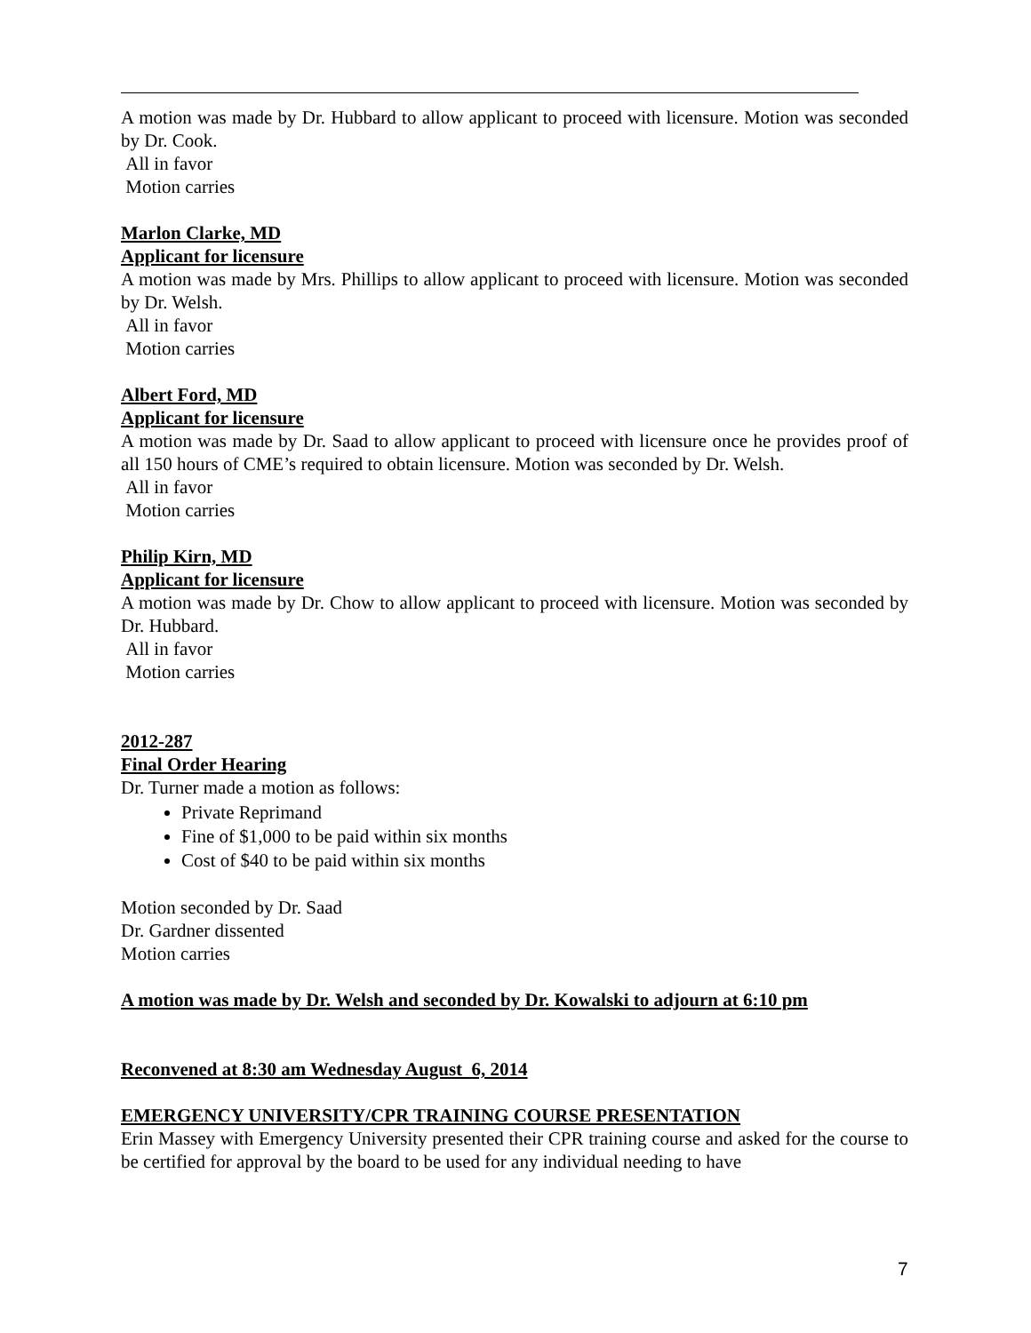A motion was made by Dr. Hubbard to allow applicant to proceed with licensure. Motion was seconded by Dr. Cook.
All in favor
Motion carries
Marlon Clarke, MD
Applicant for licensure
A motion was made by Mrs. Phillips to allow applicant to proceed with licensure. Motion was seconded by Dr. Welsh.
All in favor
Motion carries
Albert Ford, MD
Applicant for licensure
A motion was made by Dr. Saad to allow applicant to proceed with licensure once he provides proof of all 150 hours of CME’s required to obtain licensure. Motion was seconded by Dr. Welsh.
All in favor
Motion carries
Philip Kirn, MD
Applicant for licensure
A motion was made by Dr. Chow to allow applicant to proceed with licensure. Motion was seconded by Dr. Hubbard.
All in favor
Motion carries
2012-287
Final Order Hearing
Dr. Turner made a motion as follows:
Private Reprimand
Fine of $1,000 to be paid within six months
Cost of $40 to be paid within six months
Motion seconded by Dr. Saad
Dr. Gardner dissented
Motion carries
A motion was made by Dr. Welsh and seconded by Dr. Kowalski to adjourn at 6:10 pm
Reconvened at 8:30 am Wednesday August 6, 2014
EMERGENCY UNIVERSITY/CPR TRAINING COURSE PRESENTATION
Erin Massey with Emergency University presented their CPR training course and asked for the course to be certified for approval by the board to be used for any individual needing to have
7